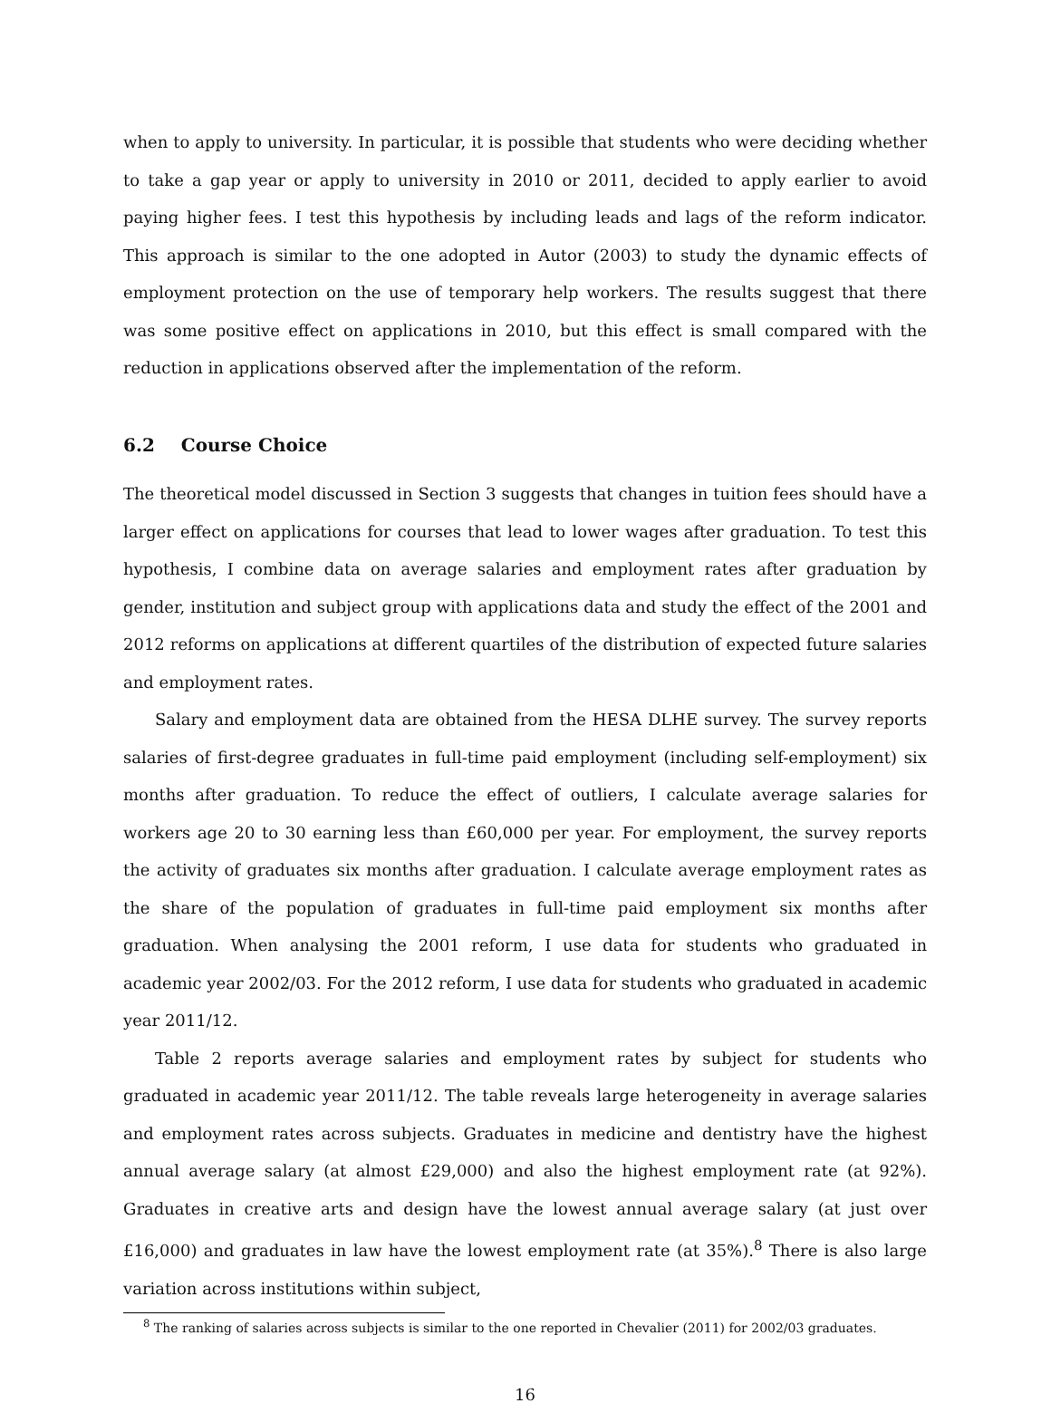when to apply to university. In particular, it is possible that students who were deciding whether to take a gap year or apply to university in 2010 or 2011, decided to apply earlier to avoid paying higher fees. I test this hypothesis by including leads and lags of the reform indicator. This approach is similar to the one adopted in Autor (2003) to study the dynamic effects of employment protection on the use of temporary help workers. The results suggest that there was some positive effect on applications in 2010, but this effect is small compared with the reduction in applications observed after the implementation of the reform.
6.2 Course Choice
The theoretical model discussed in Section 3 suggests that changes in tuition fees should have a larger effect on applications for courses that lead to lower wages after graduation. To test this hypothesis, I combine data on average salaries and employment rates after graduation by gender, institution and subject group with applications data and study the effect of the 2001 and 2012 reforms on applications at different quartiles of the distribution of expected future salaries and employment rates.
Salary and employment data are obtained from the HESA DLHE survey. The survey reports salaries of first-degree graduates in full-time paid employment (including self-employment) six months after graduation. To reduce the effect of outliers, I calculate average salaries for workers age 20 to 30 earning less than £60,000 per year. For employment, the survey reports the activity of graduates six months after graduation. I calculate average employment rates as the share of the population of graduates in full-time paid employment six months after graduation. When analysing the 2001 reform, I use data for students who graduated in academic year 2002/03. For the 2012 reform, I use data for students who graduated in academic year 2011/12.
Table 2 reports average salaries and employment rates by subject for students who graduated in academic year 2011/12. The table reveals large heterogeneity in average salaries and employment rates across subjects. Graduates in medicine and dentistry have the highest annual average salary (at almost £29,000) and also the highest employment rate (at 92%). Graduates in creative arts and design have the lowest annual average salary (at just over £16,000) and graduates in law have the lowest employment rate (at 35%).<sup>8</sup> There is also large variation across institutions within subject,
<sup>8</sup> The ranking of salaries across subjects is similar to the one reported in Chevalier (2011) for 2002/03 graduates.
16